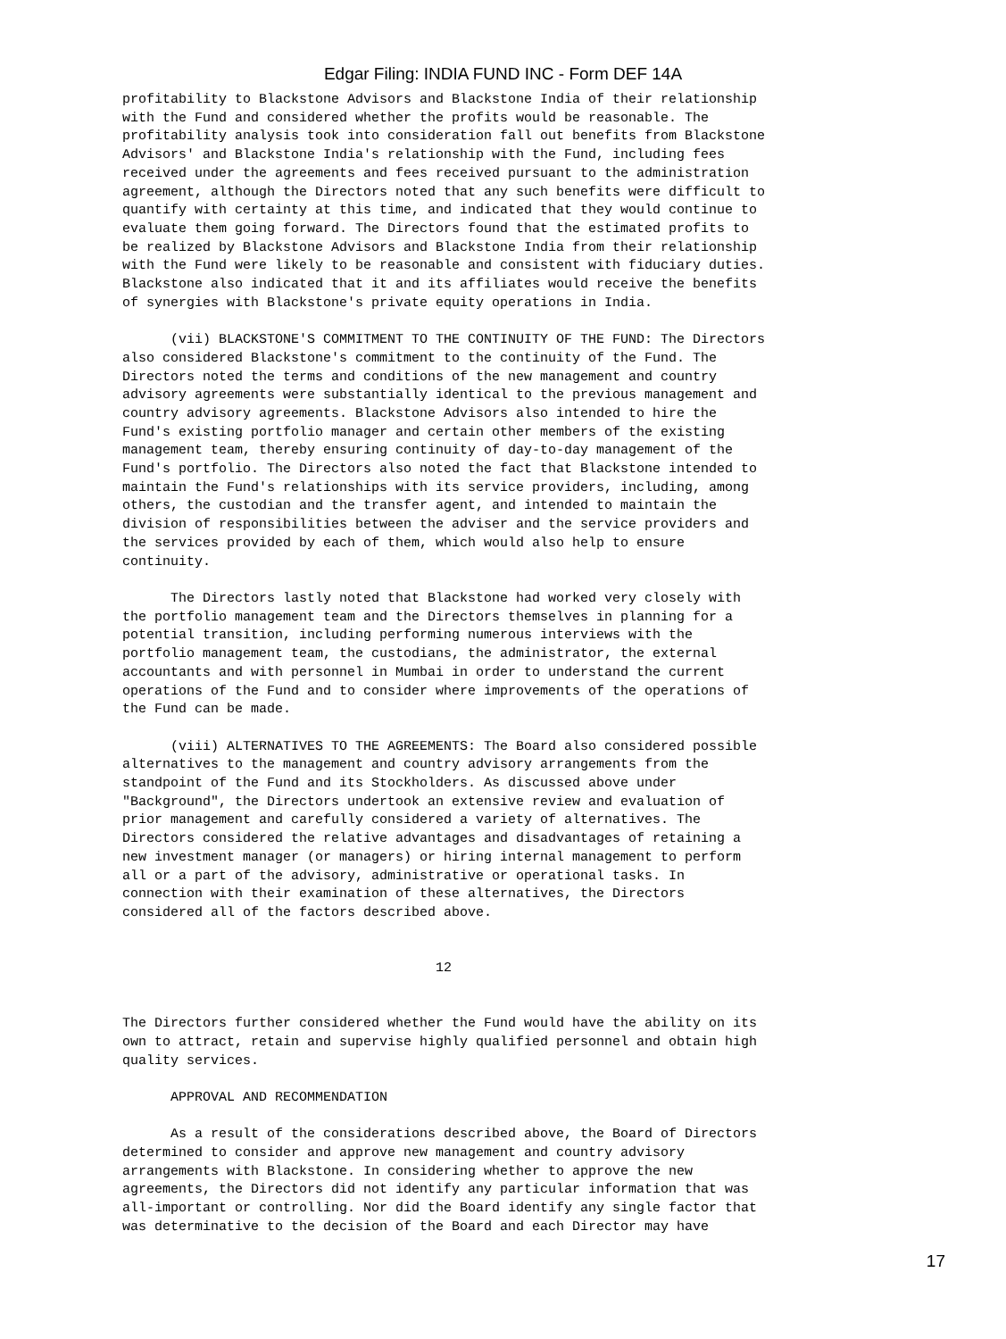Edgar Filing: INDIA FUND INC - Form DEF 14A
profitability to Blackstone Advisors and Blackstone India of their relationship
with the Fund and considered whether the profits would be reasonable. The
profitability analysis took into consideration fall out benefits from Blackstone
Advisors' and Blackstone India's relationship with the Fund, including fees
received under the agreements and fees received pursuant to the administration
agreement, although the Directors noted that any such benefits were difficult to
quantify with certainty at this time, and indicated that they would continue to
evaluate them going forward. The Directors found that the estimated profits to
be realized by Blackstone Advisors and Blackstone India from their relationship
with the Fund were likely to be reasonable and consistent with fiduciary duties.
Blackstone also indicated that it and its affiliates would receive the benefits
of synergies with Blackstone's private equity operations in India.

      (vii) BLACKSTONE'S COMMITMENT TO THE CONTINUITY OF THE FUND: The Directors
also considered Blackstone's commitment to the continuity of the Fund. The
Directors noted the terms and conditions of the new management and country
advisory agreements were substantially identical to the previous management and
country advisory agreements. Blackstone Advisors also intended to hire the
Fund's existing portfolio manager and certain other members of the existing
management team, thereby ensuring continuity of day-to-day management of the
Fund's portfolio. The Directors also noted the fact that Blackstone intended to
maintain the Fund's relationships with its service providers, including, among
others, the custodian and the transfer agent, and intended to maintain the
division of responsibilities between the adviser and the service providers and
the services provided by each of them, which would also help to ensure
continuity.

      The Directors lastly noted that Blackstone had worked very closely with
the portfolio management team and the Directors themselves in planning for a
potential transition, including performing numerous interviews with the
portfolio management team, the custodians, the administrator, the external
accountants and with personnel in Mumbai in order to understand the current
operations of the Fund and to consider where improvements of the operations of
the Fund can be made.

      (viii) ALTERNATIVES TO THE AGREEMENTS: The Board also considered possible
alternatives to the management and country advisory arrangements from the
standpoint of the Fund and its Stockholders. As discussed above under
"Background", the Directors undertook an extensive review and evaluation of
prior management and carefully considered a variety of alternatives. The
Directors considered the relative advantages and disadvantages of retaining a
new investment manager (or managers) or hiring internal management to perform
all or a part of the advisory, administrative or operational tasks. In
connection with their examination of these alternatives, the Directors
considered all of the factors described above.


                                       12


The Directors further considered whether the Fund would have the ability on its
own to attract, retain and supervise highly qualified personnel and obtain high
quality services.

      APPROVAL AND RECOMMENDATION

      As a result of the considerations described above, the Board of Directors
determined to consider and approve new management and country advisory
arrangements with Blackstone. In considering whether to approve the new
agreements, the Directors did not identify any particular information that was
all-important or controlling. Nor did the Board identify any single factor that
was determinative to the decision of the Board and each Director may have
17